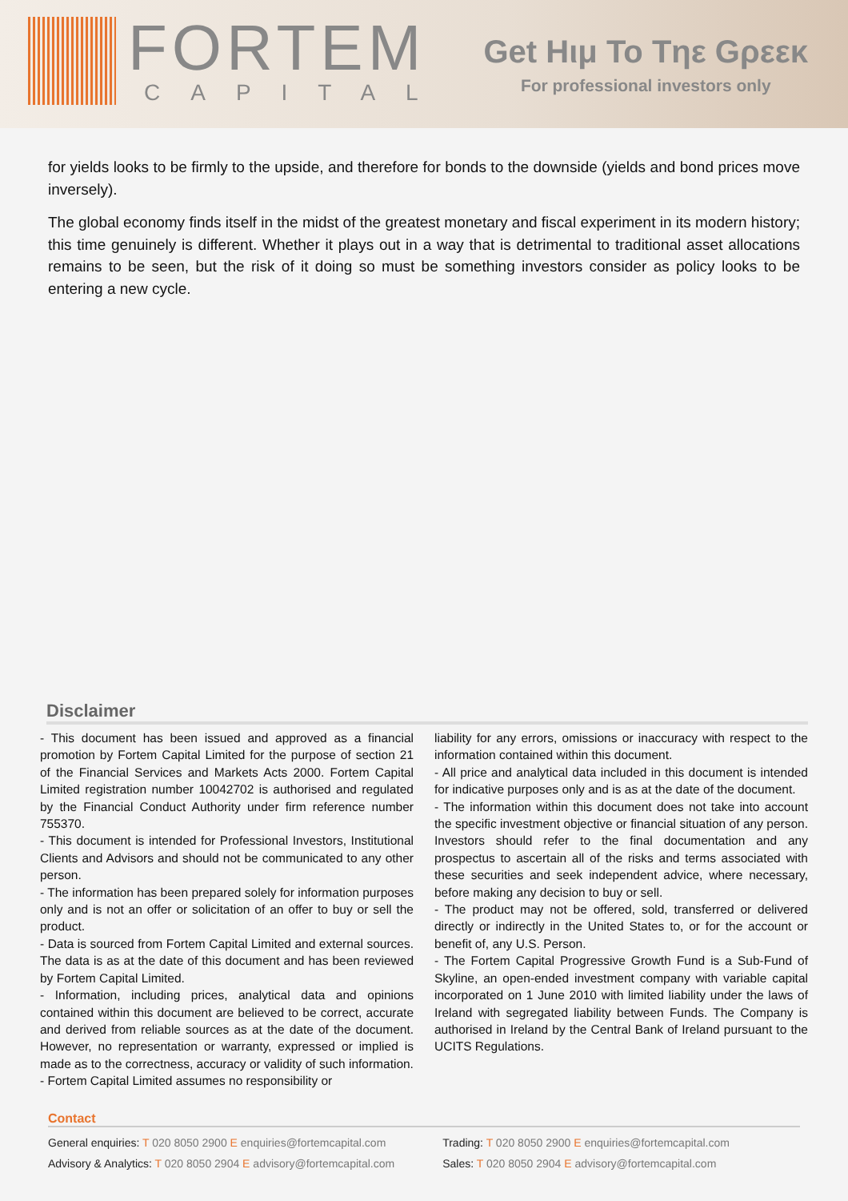FORTEM
CAPITAL
Get Hιμ To Tηε Gρεεκ
For professional investors only
for yields looks to be firmly to the upside, and therefore for bonds to the downside (yields and bond prices move inversely).
The global economy finds itself in the midst of the greatest monetary and fiscal experiment in its modern history; this time genuinely is different. Whether it plays out in a way that is detrimental to traditional asset allocations remains to be seen, but the risk of it doing so must be something investors consider as policy looks to be entering a new cycle.
Disclaimer
- This document has been issued and approved as a financial promotion by Fortem Capital Limited for the purpose of section 21 of the Financial Services and Markets Acts 2000. Fortem Capital Limited registration number 10042702 is authorised and regulated by the Financial Conduct Authority under firm reference number 755370.
- This document is intended for Professional Investors, Institutional Clients and Advisors and should not be communicated to any other person.
- The information has been prepared solely for information purposes only and is not an offer or solicitation of an offer to buy or sell the product.
- Data is sourced from Fortem Capital Limited and external sources. The data is as at the date of this document and has been reviewed by Fortem Capital Limited.
- Information, including prices, analytical data and opinions contained within this document are believed to be correct, accurate and derived from reliable sources as at the date of the document. However, no representation or warranty, expressed or implied is made as to the correctness, accuracy or validity of such information.
- Fortem Capital Limited assumes no responsibility or
liability for any errors, omissions or inaccuracy with respect to the information contained within this document.
- All price and analytical data included in this document is intended for indicative purposes only and is as at the date of the document.
- The information within this document does not take into account the specific investment objective or financial situation of any person. Investors should refer to the final documentation and any prospectus to ascertain all of the risks and terms associated with these securities and seek independent advice, where necessary, before making any decision to buy or sell.
- The product may not be offered, sold, transferred or delivered directly or indirectly in the United States to, or for the account or benefit of, any U.S. Person.
- The Fortem Capital Progressive Growth Fund is a Sub-Fund of Skyline, an open-ended investment company with variable capital incorporated on 1 June 2010 with limited liability under the laws of Ireland with segregated liability between Funds. The Company is authorised in Ireland by the Central Bank of Ireland pursuant to the UCITS Regulations.
Contact
General enquiries: T 020 8050 2900 E enquiries@fortemcapital.com
Advisory & Analytics: T 020 8050 2904 E advisory@fortemcapital.com
Trading: T 020 8050 2900 E enquiries@fortemcapital.com
Sales: T 020 8050 2904 E advisory@fortemcapital.com